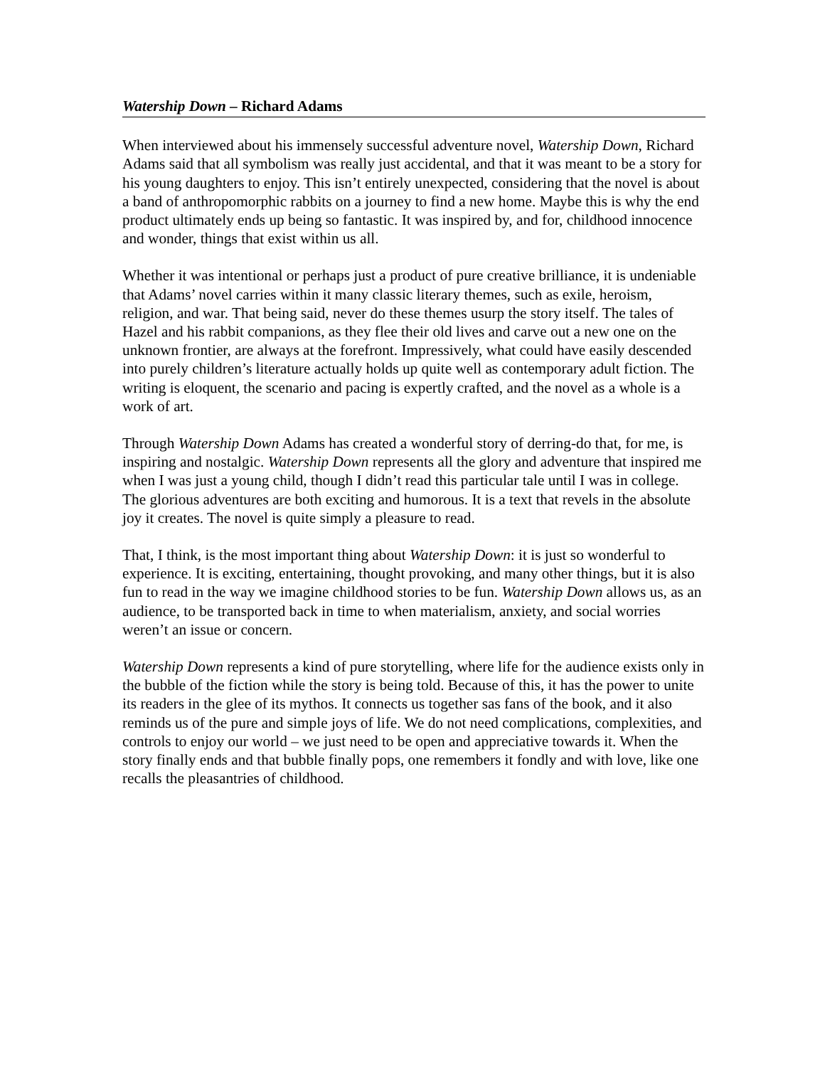Watership Down – Richard Adams
When interviewed about his immensely successful adventure novel, Watership Down, Richard Adams said that all symbolism was really just accidental, and that it was meant to be a story for his young daughters to enjoy. This isn’t entirely unexpected, considering that the novel is about a band of anthropomorphic rabbits on a journey to find a new home. Maybe this is why the end product ultimately ends up being so fantastic. It was inspired by, and for, childhood innocence and wonder, things that exist within us all.
Whether it was intentional or perhaps just a product of pure creative brilliance, it is undeniable that Adams’ novel carries within it many classic literary themes, such as exile, heroism, religion, and war. That being said, never do these themes usurp the story itself. The tales of Hazel and his rabbit companions, as they flee their old lives and carve out a new one on the unknown frontier, are always at the forefront. Impressively, what could have easily descended into purely children’s literature actually holds up quite well as contemporary adult fiction. The writing is eloquent, the scenario and pacing is expertly crafted, and the novel as a whole is a work of art.
Through Watership Down Adams has created a wonderful story of derring-do that, for me, is inspiring and nostalgic. Watership Down represents all the glory and adventure that inspired me when I was just a young child, though I didn’t read this particular tale until I was in college. The glorious adventures are both exciting and humorous. It is a text that revels in the absolute joy it creates. The novel is quite simply a pleasure to read.
That, I think, is the most important thing about Watership Down: it is just so wonderful to experience. It is exciting, entertaining, thought provoking, and many other things, but it is also fun to read in the way we imagine childhood stories to be fun. Watership Down allows us, as an audience, to be transported back in time to when materialism, anxiety, and social worries weren’t an issue or concern.
Watership Down represents a kind of pure storytelling, where life for the audience exists only in the bubble of the fiction while the story is being told. Because of this, it has the power to unite its readers in the glee of its mythos. It connects us together sas fans of the book, and it also reminds us of the pure and simple joys of life. We do not need complications, complexities, and controls to enjoy our world – we just need to be open and appreciative towards it. When the story finally ends and that bubble finally pops, one remembers it fondly and with love, like one recalls the pleasantries of childhood.